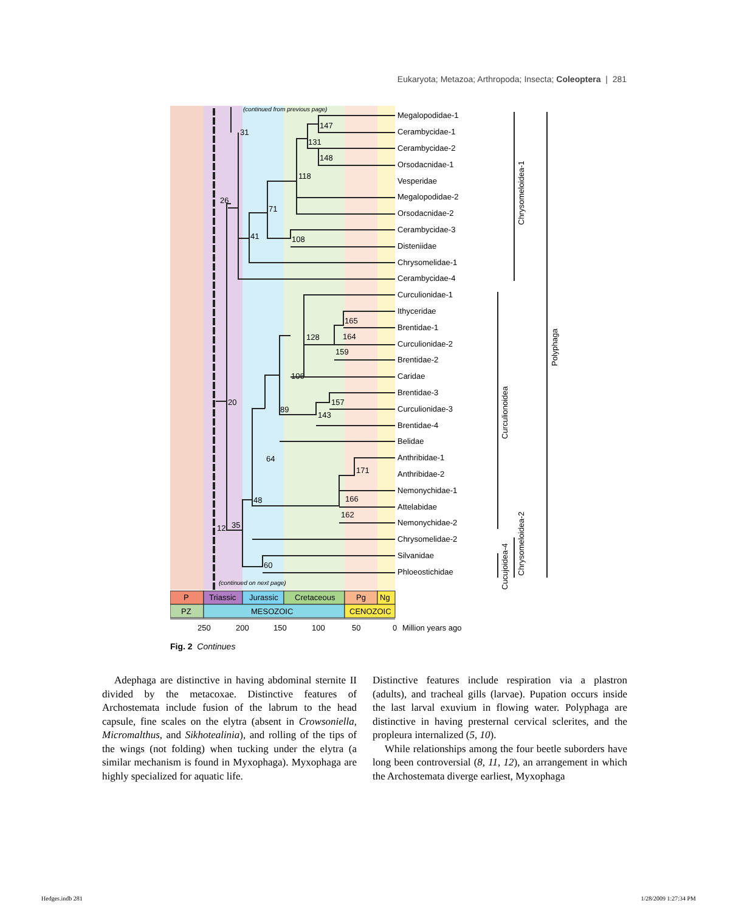Eukaryota; Metazoa; Arthropoda; Insecta; Coleoptera | 281
(continued from previous page)
(continued on next page)
Megalopodidae-1
Cerambycidae-1
Cerambycidae-2
Orsodacnidae-1
Vesperidae
Megalopodidae-2
Orsodacnidae-2
Cerambycidae-3
Disteniidae
Chrysomelidae-1
Cerambycidae-4
Curculionidae-1
Ithyceridae
Brentidae-1
Curculionidae-2
Brentidae-2
Caridae
Brentidae-3
Curculionidae-3
Brentidae-4
Belidae
Anthribidae-1
Anthribidae-2
Nemonychidae-1
Attelabidae
Nemonychidae-2
Chrysomelidae-2
Silvanidae
Phloeostichidae
147
131
148
118
26
31
71
41
108
165
164
128
159
106
157
89
143
20
64
171
48
166
162
12
35
60
Chrysomeloidea-1
Curculionoidea
Polyphaga
Cucujoidea-4
Chrysomeloidea-2
P
Triassic
Jurassic
Cretaceous
Pg
Ng
PZ
MESOZOIC
CENOZOIC
250
200
150
100
50
0
Million years ago
Fig. 2 Continues
Adephaga are distinctive in having abdominal sternite II divided by the metacoxae. Distinctive features of Archostemata include fusion of the labrum to the head capsule, fine scales on the elytra (absent in Crowsoniella, Micromalthus, and Sikhotealinia), and rolling of the tips of the wings (not folding) when tucking under the elytra (a similar mechanism is found in Myxophaga). Myxophaga are highly specialized for aquatic life.
Distinctive features include respiration via a plastron (adults), and tracheal gills (larvae). Pupation occurs inside the last larval exuvium in flowing water. Polyphaga are distinctive in having presternal cervical sclerites, and the propleura internalized (5, 10).
While relationships among the four beetle suborders have long been controversial (8, 11, 12), an arrangement in which the Archostemata diverge earliest, Myxophaga
Hedges.indb 281 1/28/2009 1:27:34 PM